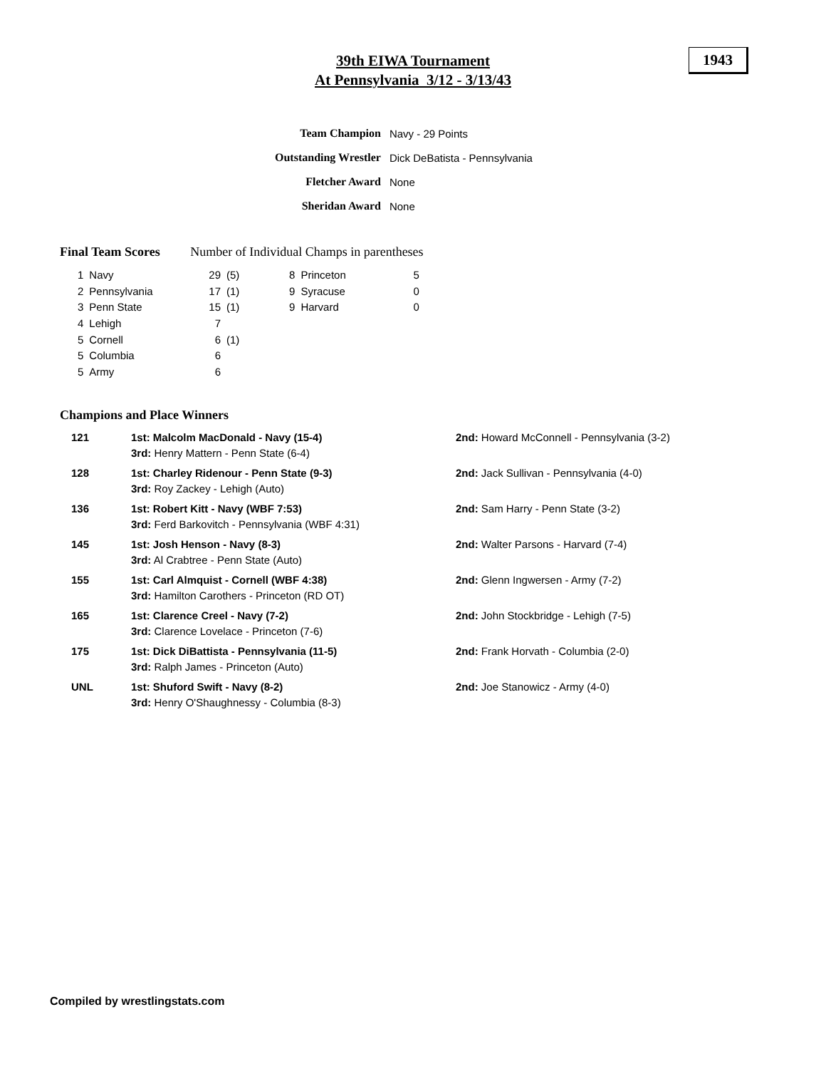39th EIWA Tournament
At Pennsylvania 3/12 - 3/13/43
1943
| Team Champion | Navy - 29 Points |
| Outstanding Wrestler | Dick DeBatista - Pennsylvania |
| Fletcher Award | None |
| Sheridan Award | None |
Final Team Scores Number of Individual Champs in parentheses
| 1 | Navy | 29 | (5) | 8 | Princeton | 5 |
| 2 | Pennsylvania | 17 | (1) | 9 | Syracuse | 0 |
| 3 | Penn State | 15 | (1) | 9 | Harvard | 0 |
| 4 | Lehigh | 7 | | | | |
| 5 | Cornell | 6 | (1) | | | |
| 5 | Columbia | 6 | | | | |
| 5 | Army | 6 | | | | |
Champions and Place Winners
| 121 | 1st: Malcolm MacDonald - Navy (15-4) 3rd: Henry Mattern - Penn State (6-4) | 2nd: Howard McConnell - Pennsylvania (3-2) |
| 128 | 1st: Charley Ridenour - Penn State (9-3) 3rd: Roy Zackey - Lehigh (Auto) | 2nd: Jack Sullivan - Pennsylvania (4-0) |
| 136 | 1st: Robert Kitt - Navy (WBF 7:53) 3rd: Ferd Barkovitch - Pennsylvania (WBF 4:31) | 2nd: Sam Harry - Penn State (3-2) |
| 145 | 1st: Josh Henson - Navy (8-3) 3rd: Al Crabtree - Penn State (Auto) | 2nd: Walter Parsons - Harvard (7-4) |
| 155 | 1st: Carl Almquist - Cornell (WBF 4:38) 3rd: Hamilton Carothers - Princeton (RD OT) | 2nd: Glenn Ingwersen - Army (7-2) |
| 165 | 1st: Clarence Creel - Navy (7-2) 3rd: Clarence Lovelace - Princeton (7-6) | 2nd: John Stockbridge - Lehigh (7-5) |
| 175 | 1st: Dick DiBattista - Pennsylvania (11-5) 3rd: Ralph James - Princeton (Auto) | 2nd: Frank Horvath - Columbia (2-0) |
| UNL | 1st: Shuford Swift - Navy (8-2) 3rd: Henry O'Shaughnessy - Columbia (8-3) | 2nd: Joe Stanowicz - Army (4-0) |
Compiled by wrestlingstats.com